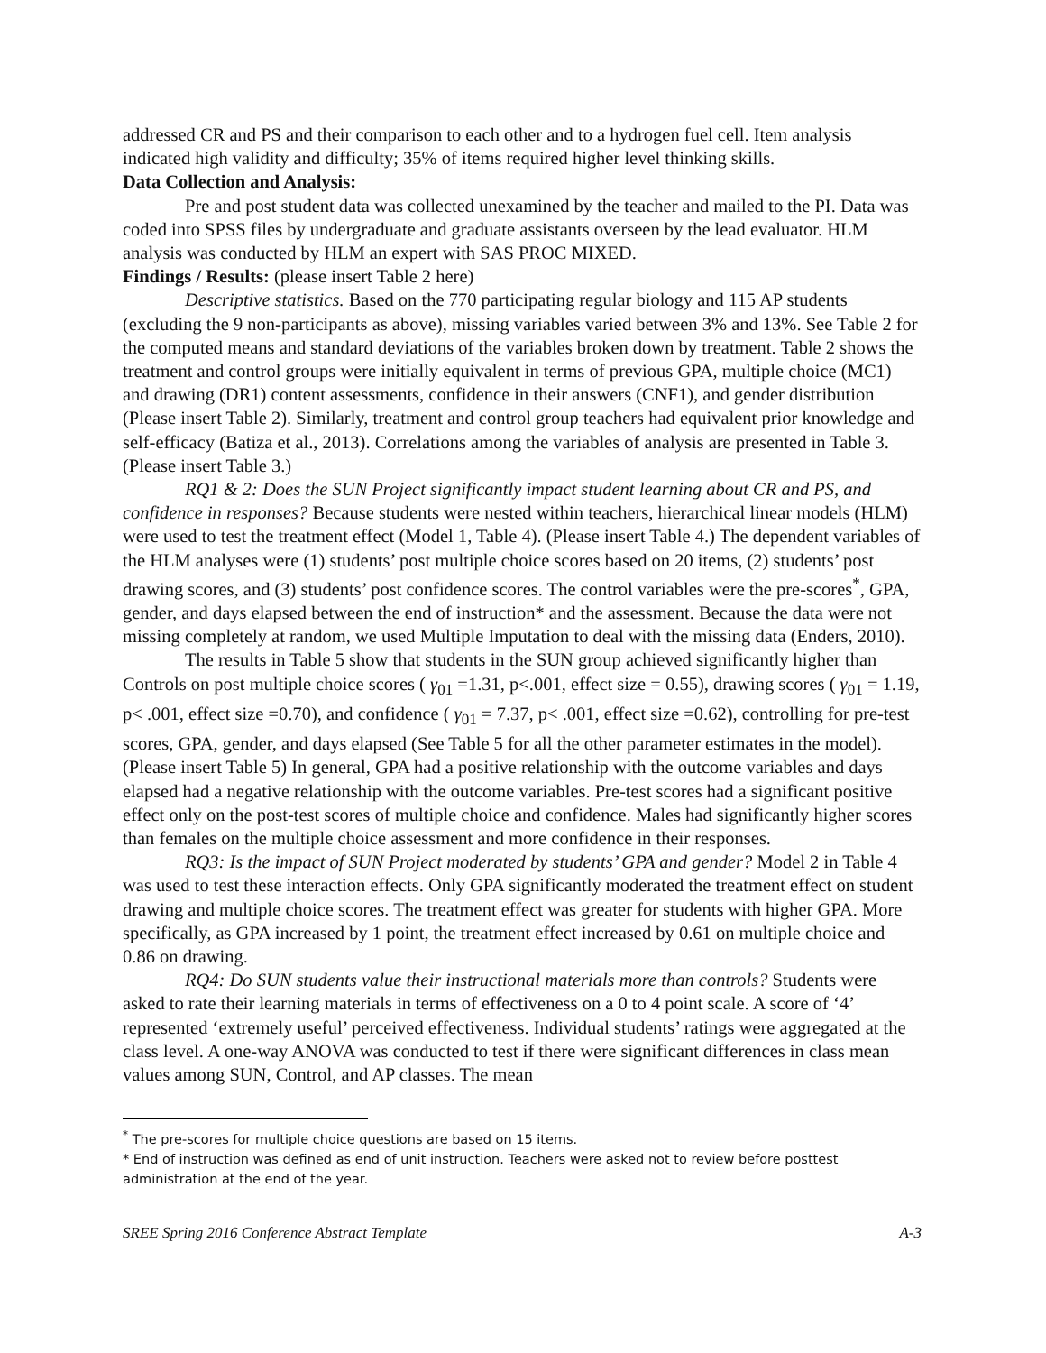addressed CR and PS and their comparison to each other and to a hydrogen fuel cell. Item analysis indicated high validity and difficulty; 35% of items required higher level thinking skills.
Data Collection and Analysis:
Pre and post student data was collected unexamined by the teacher and mailed to the PI. Data was coded into SPSS files by undergraduate and graduate assistants overseen by the lead evaluator. HLM analysis was conducted by HLM an expert with SAS PROC MIXED.
Findings / Results: (please insert Table 2 here)
Descriptive statistics. Based on the 770 participating regular biology and 115 AP students (excluding the 9 non-participants as above), missing variables varied between 3% and 13%. See Table 2 for the computed means and standard deviations of the variables broken down by treatment. Table 2 shows the treatment and control groups were initially equivalent in terms of previous GPA, multiple choice (MC1) and drawing (DR1) content assessments, confidence in their answers (CNF1), and gender distribution (Please insert Table 2). Similarly, treatment and control group teachers had equivalent prior knowledge and self-efficacy (Batiza et al., 2013). Correlations among the variables of analysis are presented in Table 3. (Please insert Table 3.)
RQ1 & 2: Does the SUN Project significantly impact student learning about CR and PS, and confidence in responses? Because students were nested within teachers, hierarchical linear models (HLM) were used to test the treatment effect (Model 1, Table 4). (Please insert Table 4.) The dependent variables of the HLM analyses were (1) students’ post multiple choice scores based on 20 items, (2) students’ post drawing scores, and (3) students’ post confidence scores. The control variables were the pre-scores<sup>*</sup>, GPA, gender, and days elapsed between the end of instruction* and the assessment. Because the data were not missing completely at random, we used Multiple Imputation to deal with the missing data (Enders, 2010).
The results in Table 5 show that students in the SUN group achieved significantly higher than Controls on post multiple choice scores ( γ<sub>01</sub> =1.31, p<.001, effect size = 0.55), drawing scores ( γ<sub>01</sub> = 1.19, p< .001, effect size =0.70), and confidence ( γ<sub>01</sub> = 7.37, p< .001, effect size =0.62), controlling for pre-test scores, GPA, gender, and days elapsed (See Table 5 for all the other parameter estimates in the model). (Please insert Table 5) In general, GPA had a positive relationship with the outcome variables and days elapsed had a negative relationship with the outcome variables. Pre-test scores had a significant positive effect only on the post-test scores of multiple choice and confidence. Males had significantly higher scores than females on the multiple choice assessment and more confidence in their responses.
RQ3: Is the impact of SUN Project moderated by students’ GPA and gender? Model 2 in Table 4 was used to test these interaction effects. Only GPA significantly moderated the treatment effect on student drawing and multiple choice scores. The treatment effect was greater for students with higher GPA. More specifically, as GPA increased by 1 point, the treatment effect increased by 0.61 on multiple choice and 0.86 on drawing.
RQ4: Do SUN students value their instructional materials more than controls? Students were asked to rate their learning materials in terms of effectiveness on a 0 to 4 point scale. A score of ‘4’ represented ‘extremely useful’ perceived effectiveness. Individual students’ ratings were aggregated at the class level. A one-way ANOVA was conducted to test if there were significant differences in class mean values among SUN, Control, and AP classes. The mean
<sup>*</sup> The pre-scores for multiple choice questions are based on 15 items.
* End of instruction was defined as end of unit instruction. Teachers were asked not to review before posttest administration at the end of the year.
SREE Spring 2016 Conference Abstract Template A-3